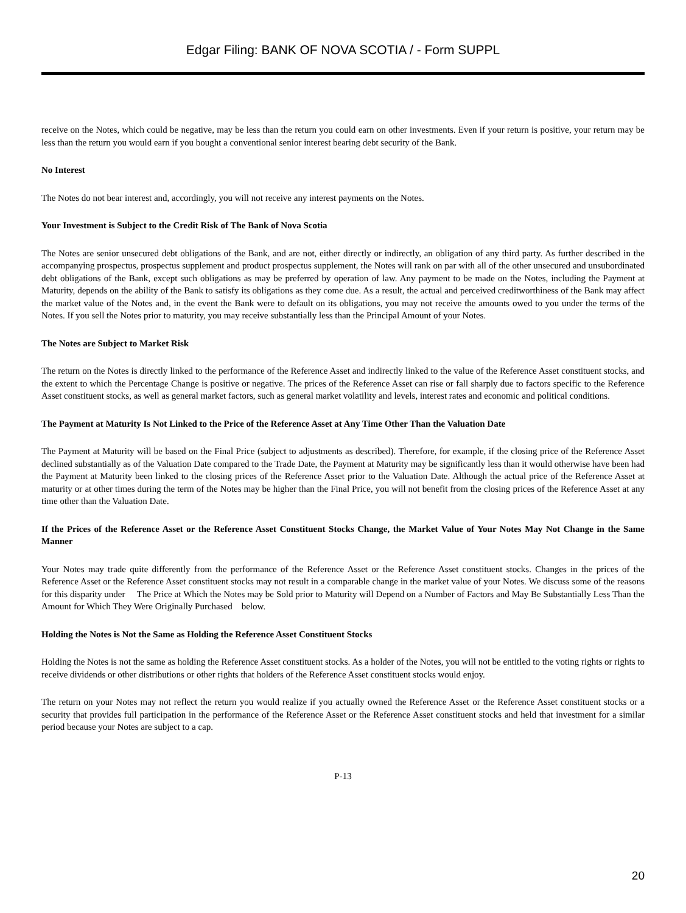Edgar Filing: BANK OF NOVA SCOTIA / - Form SUPPL
receive on the Notes, which could be negative, may be less than the return you could earn on other investments. Even if your return is positive, your return may be less than the return you would earn if you bought a conventional senior interest bearing debt security of the Bank.
No Interest
The Notes do not bear interest and, accordingly, you will not receive any interest payments on the Notes.
Your Investment is Subject to the Credit Risk of The Bank of Nova Scotia
The Notes are senior unsecured debt obligations of the Bank, and are not, either directly or indirectly, an obligation of any third party. As further described in the accompanying prospectus, prospectus supplement and product prospectus supplement, the Notes will rank on par with all of the other unsecured and unsubordinated debt obligations of the Bank, except such obligations as may be preferred by operation of law. Any payment to be made on the Notes, including the Payment at Maturity, depends on the ability of the Bank to satisfy its obligations as they come due. As a result, the actual and perceived creditworthiness of the Bank may affect the market value of the Notes and, in the event the Bank were to default on its obligations, you may not receive the amounts owed to you under the terms of the Notes. If you sell the Notes prior to maturity, you may receive substantially less than the Principal Amount of your Notes.
The Notes are Subject to Market Risk
The return on the Notes is directly linked to the performance of the Reference Asset and indirectly linked to the value of the Reference Asset constituent stocks, and the extent to which the Percentage Change is positive or negative. The prices of the Reference Asset can rise or fall sharply due to factors specific to the Reference Asset constituent stocks, as well as general market factors, such as general market volatility and levels, interest rates and economic and political conditions.
The Payment at Maturity Is Not Linked to the Price of the Reference Asset at Any Time Other Than the Valuation Date
The Payment at Maturity will be based on the Final Price (subject to adjustments as described). Therefore, for example, if the closing price of the Reference Asset declined substantially as of the Valuation Date compared to the Trade Date, the Payment at Maturity may be significantly less than it would otherwise have been had the Payment at Maturity been linked to the closing prices of the Reference Asset prior to the Valuation Date. Although the actual price of the Reference Asset at maturity or at other times during the term of the Notes may be higher than the Final Price, you will not benefit from the closing prices of the Reference Asset at any time other than the Valuation Date.
If the Prices of the Reference Asset or the Reference Asset Constituent Stocks Change, the Market Value of Your Notes May Not Change in the Same Manner
Your Notes may trade quite differently from the performance of the Reference Asset or the Reference Asset constituent stocks. Changes in the prices of the Reference Asset or the Reference Asset constituent stocks may not result in a comparable change in the market value of your Notes. We discuss some of the reasons for this disparity under The Price at Which the Notes may be Sold prior to Maturity will Depend on a Number of Factors and May Be Substantially Less Than the Amount for Which They Were Originally Purchased below.
Holding the Notes is Not the Same as Holding the Reference Asset Constituent Stocks
Holding the Notes is not the same as holding the Reference Asset constituent stocks. As a holder of the Notes, you will not be entitled to the voting rights or rights to receive dividends or other distributions or other rights that holders of the Reference Asset constituent stocks would enjoy.
The return on your Notes may not reflect the return you would realize if you actually owned the Reference Asset or the Reference Asset constituent stocks or a security that provides full participation in the performance of the Reference Asset or the Reference Asset constituent stocks and held that investment for a similar period because your Notes are subject to a cap.
P-13
20